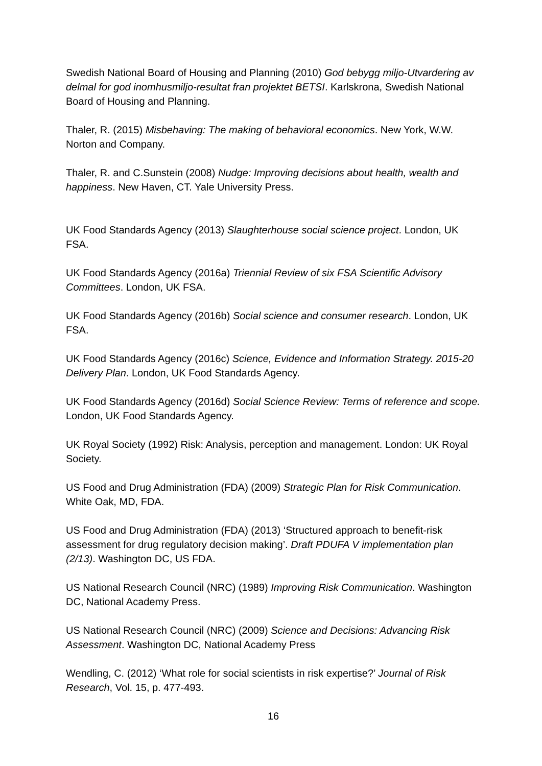Swedish National Board of Housing and Planning (2010) God bebygg miljo-Utvardering av delmal for god inomhusmiljo-resultat fran projektet BETSI. Karlskrona, Swedish National Board of Housing and Planning.
Thaler, R. (2015) Misbehaving: The making of behavioral economics. New York, W.W. Norton and Company.
Thaler, R. and C.Sunstein (2008) Nudge: Improving decisions about health, wealth and happiness. New Haven, CT. Yale University Press.
UK Food Standards Agency (2013) Slaughterhouse social science project. London, UK FSA.
UK Food Standards Agency (2016a) Triennial Review of six FSA Scientific Advisory Committees. London, UK FSA.
UK Food Standards Agency (2016b) Social science and consumer research. London, UK FSA.
UK Food Standards Agency (2016c) Science, Evidence and Information Strategy. 2015-20 Delivery Plan. London, UK Food Standards Agency.
UK Food Standards Agency (2016d) Social Science Review: Terms of reference and scope. London, UK Food Standards Agency.
UK Royal Society (1992) Risk: Analysis, perception and management. London: UK Royal Society.
US Food and Drug Administration (FDA) (2009) Strategic Plan for Risk Communication. White Oak, MD, FDA.
US Food and Drug Administration (FDA) (2013) ‘Structured approach to benefit-risk assessment for drug regulatory decision making’. Draft PDUFA V implementation plan (2/13). Washington DC, US FDA.
US National Research Council (NRC) (1989) Improving Risk Communication. Washington DC, National Academy Press.
US National Research Council (NRC) (2009) Science and Decisions: Advancing Risk Assessment. Washington DC, National Academy Press
Wendling, C. (2012) ‘What role for social scientists in risk expertise?’ Journal of Risk Research, Vol. 15, p. 477-493.
16